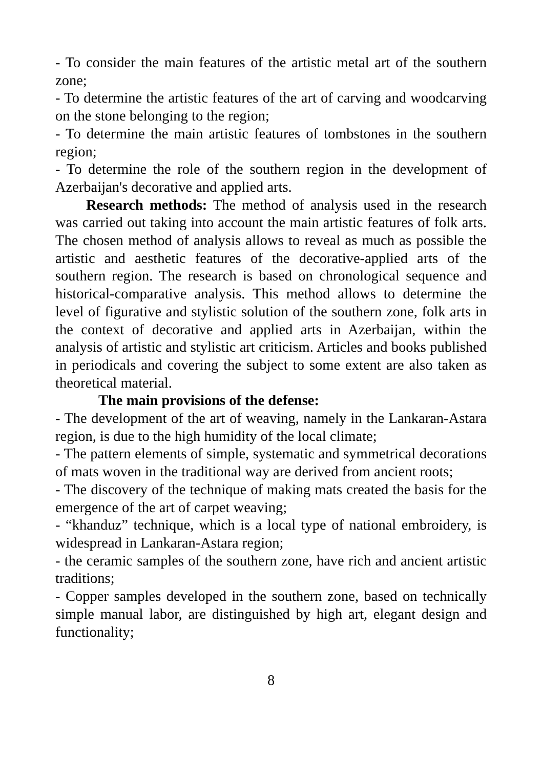- To consider the main features of the artistic metal art of the southern zone;
- To determine the artistic features of the art of carving and woodcarving on the stone belonging to the region;
- To determine the main artistic features of tombstones in the southern region;
- To determine the role of the southern region in the development of Azerbaijan's decorative and applied arts.
Research methods: The method of analysis used in the research was carried out taking into account the main artistic features of folk arts. The chosen method of analysis allows to reveal as much as possible the artistic and aesthetic features of the decorative-applied arts of the southern region. The research is based on chronological sequence and historical-comparative analysis. This method allows to determine the level of figurative and stylistic solution of the southern zone, folk arts in the context of decorative and applied arts in Azerbaijan, within the analysis of artistic and stylistic art criticism. Articles and books published in periodicals and covering the subject to some extent are also taken as theoretical material.
The main provisions of the defense:
- The development of the art of weaving, namely in the Lankaran-Astara region, is due to the high humidity of the local climate;
- The pattern elements of simple, systematic and symmetrical decorations of mats woven in the traditional way are derived from ancient roots;
- The discovery of the technique of making mats created the basis for the emergence of the art of carpet weaving;
- “khanduz” technique, which is a local type of national embroidery, is widespread in Lankaran-Astara region;
- the ceramic samples of the southern zone, have rich and ancient artistic traditions;
- Copper samples developed in the southern zone, based on technically simple manual labor, are distinguished by high art, elegant design and functionality;
8